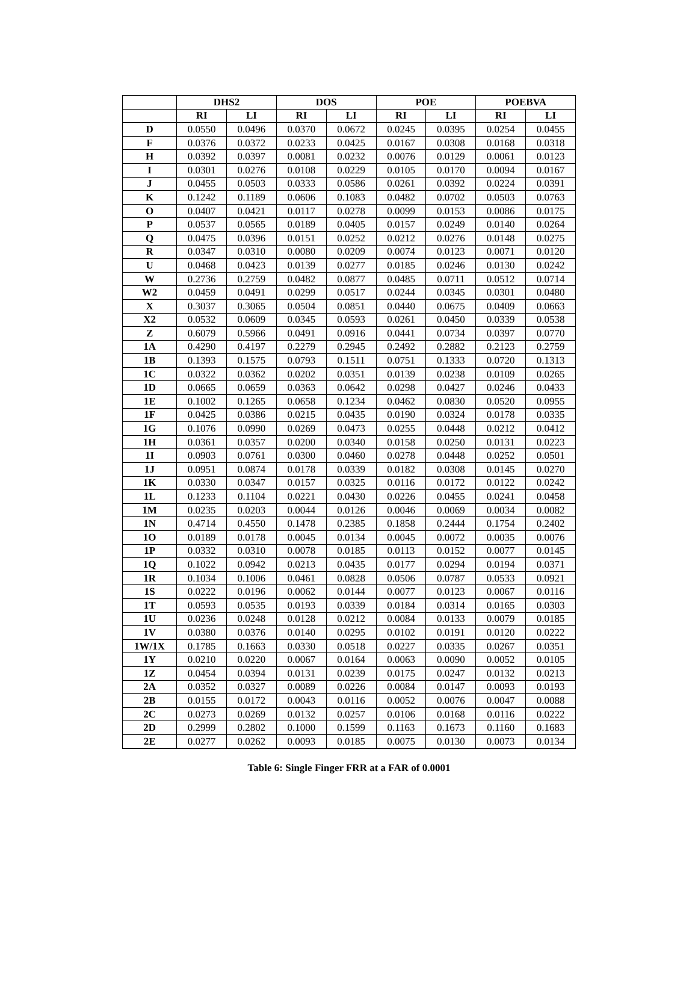| | DHS2 | | DOS | | POE | | POEBVA | |
| --- | --- | --- | --- | --- | --- | --- | --- | --- |
| | RI | LI | RI | LI | RI | LI | RI | LI |
| D | 0.0550 | 0.0496 | 0.0370 | 0.0672 | 0.0245 | 0.0395 | 0.0254 | 0.0455 |
| F | 0.0376 | 0.0372 | 0.0233 | 0.0425 | 0.0167 | 0.0308 | 0.0168 | 0.0318 |
| H | 0.0392 | 0.0397 | 0.0081 | 0.0232 | 0.0076 | 0.0129 | 0.0061 | 0.0123 |
| I | 0.0301 | 0.0276 | 0.0108 | 0.0229 | 0.0105 | 0.0170 | 0.0094 | 0.0167 |
| J | 0.0455 | 0.0503 | 0.0333 | 0.0586 | 0.0261 | 0.0392 | 0.0224 | 0.0391 |
| K | 0.1242 | 0.1189 | 0.0606 | 0.1083 | 0.0482 | 0.0702 | 0.0503 | 0.0763 |
| O | 0.0407 | 0.0421 | 0.0117 | 0.0278 | 0.0099 | 0.0153 | 0.0086 | 0.0175 |
| P | 0.0537 | 0.0565 | 0.0189 | 0.0405 | 0.0157 | 0.0249 | 0.0140 | 0.0264 |
| Q | 0.0475 | 0.0396 | 0.0151 | 0.0252 | 0.0212 | 0.0276 | 0.0148 | 0.0275 |
| R | 0.0347 | 0.0310 | 0.0080 | 0.0209 | 0.0074 | 0.0123 | 0.0071 | 0.0120 |
| U | 0.0468 | 0.0423 | 0.0139 | 0.0277 | 0.0185 | 0.0246 | 0.0130 | 0.0242 |
| W | 0.2736 | 0.2759 | 0.0482 | 0.0877 | 0.0485 | 0.0711 | 0.0512 | 0.0714 |
| W2 | 0.0459 | 0.0491 | 0.0299 | 0.0517 | 0.0244 | 0.0345 | 0.0301 | 0.0480 |
| X | 0.3037 | 0.3065 | 0.0504 | 0.0851 | 0.0440 | 0.0675 | 0.0409 | 0.0663 |
| X2 | 0.0532 | 0.0609 | 0.0345 | 0.0593 | 0.0261 | 0.0450 | 0.0339 | 0.0538 |
| Z | 0.6079 | 0.5966 | 0.0491 | 0.0916 | 0.0441 | 0.0734 | 0.0397 | 0.0770 |
| 1A | 0.4290 | 0.4197 | 0.2279 | 0.2945 | 0.2492 | 0.2882 | 0.2123 | 0.2759 |
| 1B | 0.1393 | 0.1575 | 0.0793 | 0.1511 | 0.0751 | 0.1333 | 0.0720 | 0.1313 |
| 1C | 0.0322 | 0.0362 | 0.0202 | 0.0351 | 0.0139 | 0.0238 | 0.0109 | 0.0265 |
| 1D | 0.0665 | 0.0659 | 0.0363 | 0.0642 | 0.0298 | 0.0427 | 0.0246 | 0.0433 |
| 1E | 0.1002 | 0.1265 | 0.0658 | 0.1234 | 0.0462 | 0.0830 | 0.0520 | 0.0955 |
| 1F | 0.0425 | 0.0386 | 0.0215 | 0.0435 | 0.0190 | 0.0324 | 0.0178 | 0.0335 |
| 1G | 0.1076 | 0.0990 | 0.0269 | 0.0473 | 0.0255 | 0.0448 | 0.0212 | 0.0412 |
| 1H | 0.0361 | 0.0357 | 0.0200 | 0.0340 | 0.0158 | 0.0250 | 0.0131 | 0.0223 |
| 1I | 0.0903 | 0.0761 | 0.0300 | 0.0460 | 0.0278 | 0.0448 | 0.0252 | 0.0501 |
| 1J | 0.0951 | 0.0874 | 0.0178 | 0.0339 | 0.0182 | 0.0308 | 0.0145 | 0.0270 |
| 1K | 0.0330 | 0.0347 | 0.0157 | 0.0325 | 0.0116 | 0.0172 | 0.0122 | 0.0242 |
| 1L | 0.1233 | 0.1104 | 0.0221 | 0.0430 | 0.0226 | 0.0455 | 0.0241 | 0.0458 |
| 1M | 0.0235 | 0.0203 | 0.0044 | 0.0126 | 0.0046 | 0.0069 | 0.0034 | 0.0082 |
| 1N | 0.4714 | 0.4550 | 0.1478 | 0.2385 | 0.1858 | 0.2444 | 0.1754 | 0.2402 |
| 1O | 0.0189 | 0.0178 | 0.0045 | 0.0134 | 0.0045 | 0.0072 | 0.0035 | 0.0076 |
| 1P | 0.0332 | 0.0310 | 0.0078 | 0.0185 | 0.0113 | 0.0152 | 0.0077 | 0.0145 |
| 1Q | 0.1022 | 0.0942 | 0.0213 | 0.0435 | 0.0177 | 0.0294 | 0.0194 | 0.0371 |
| 1R | 0.1034 | 0.1006 | 0.0461 | 0.0828 | 0.0506 | 0.0787 | 0.0533 | 0.0921 |
| 1S | 0.0222 | 0.0196 | 0.0062 | 0.0144 | 0.0077 | 0.0123 | 0.0067 | 0.0116 |
| 1T | 0.0593 | 0.0535 | 0.0193 | 0.0339 | 0.0184 | 0.0314 | 0.0165 | 0.0303 |
| 1U | 0.0236 | 0.0248 | 0.0128 | 0.0212 | 0.0084 | 0.0133 | 0.0079 | 0.0185 |
| 1V | 0.0380 | 0.0376 | 0.0140 | 0.0295 | 0.0102 | 0.0191 | 0.0120 | 0.0222 |
| 1W/1X | 0.1785 | 0.1663 | 0.0330 | 0.0518 | 0.0227 | 0.0335 | 0.0267 | 0.0351 |
| 1Y | 0.0210 | 0.0220 | 0.0067 | 0.0164 | 0.0063 | 0.0090 | 0.0052 | 0.0105 |
| 1Z | 0.0454 | 0.0394 | 0.0131 | 0.0239 | 0.0175 | 0.0247 | 0.0132 | 0.0213 |
| 2A | 0.0352 | 0.0327 | 0.0089 | 0.0226 | 0.0084 | 0.0147 | 0.0093 | 0.0193 |
| 2B | 0.0155 | 0.0172 | 0.0043 | 0.0116 | 0.0052 | 0.0076 | 0.0047 | 0.0088 |
| 2C | 0.0273 | 0.0269 | 0.0132 | 0.0257 | 0.0106 | 0.0168 | 0.0116 | 0.0222 |
| 2D | 0.2999 | 0.2802 | 0.1000 | 0.1599 | 0.1163 | 0.1673 | 0.1160 | 0.1683 |
| 2E | 0.0277 | 0.0262 | 0.0093 | 0.0185 | 0.0075 | 0.0130 | 0.0073 | 0.0134 |
Table 6: Single Finger FRR at a FAR of 0.0001